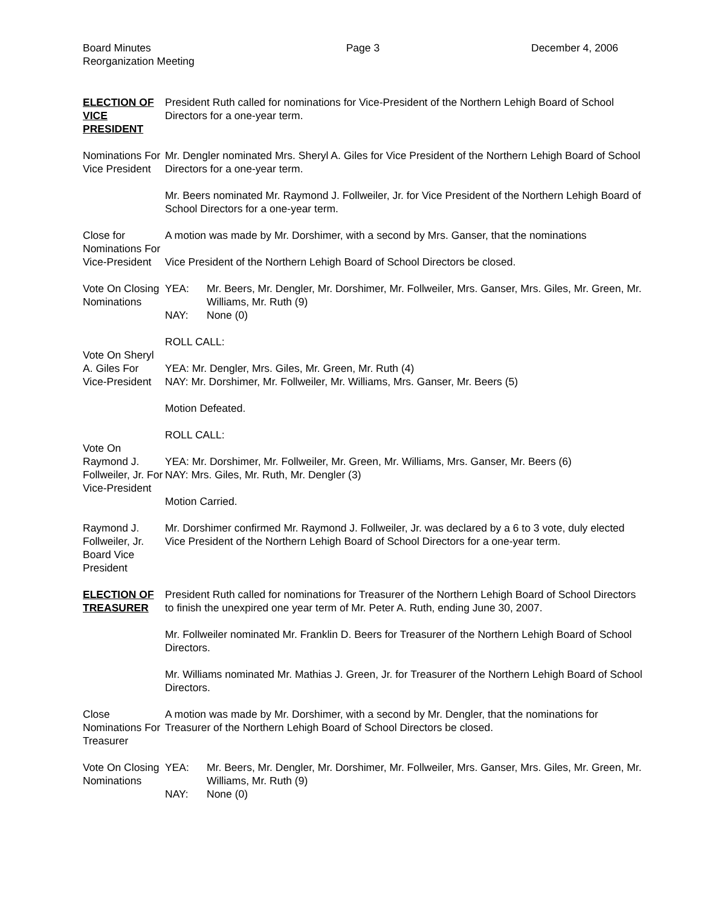Board Minutes
Reorganization Meeting
Page 3 December 4, 2006
ELECTION OF VICE PRESIDENT
President Ruth called for nominations for Vice-President of the Northern Lehigh Board of School Directors for a one-year term.
Nominations For Vice President
Mr. Dengler nominated Mrs. Sheryl A. Giles for Vice President of the Northern Lehigh Board of School Directors for a one-year term.
Mr. Beers nominated Mr. Raymond J. Follweiler, Jr. for Vice President of the Northern Lehigh Board of School Directors for a one-year term.
Close for Nominations For Vice-President
A motion was made by Mr. Dorshimer, with a second by Mrs. Ganser, that the nominations
Vice President of the Northern Lehigh Board of School Directors be closed.
Vote On Closing Nominations
YEA:
Mr. Beers, Mr. Dengler, Mr. Dorshimer, Mr. Follweiler, Mrs. Ganser, Mrs. Giles, Mr. Green, Mr. Williams, Mr. Ruth (9)
NAY:
None (0)
Vote On Sheryl A. Giles For Vice-President
ROLL CALL:
YEA: Mr. Dengler, Mrs. Giles, Mr. Green, Mr. Ruth (4)
NAY: Mr. Dorshimer, Mr. Follweiler, Mr. Williams, Mrs. Ganser, Mr. Beers (5)
Motion Defeated.
Vote On Raymond J. Follweiler, Jr. For Vice-President
ROLL CALL:
YEA: Mr. Dorshimer, Mr. Follweiler, Mr. Green, Mr. Williams, Mrs. Ganser, Mr. Beers (6)
NAY: Mrs. Giles, Mr. Ruth, Mr. Dengler (3)
Motion Carried.
Raymond J. Follweiler, Jr. Board Vice President
Mr. Dorshimer confirmed Mr. Raymond J. Follweiler, Jr. was declared by a 6 to 3 vote, duly elected Vice President of the Northern Lehigh Board of School Directors for a one-year term.
ELECTION OF TREASURER
President Ruth called for nominations for Treasurer of the Northern Lehigh Board of School Directors to finish the unexpired one year term of Mr. Peter A. Ruth, ending June 30, 2007.
Mr. Follweiler nominated Mr. Franklin D. Beers for Treasurer of the Northern Lehigh Board of School Directors.
Mr. Williams nominated Mr. Mathias J. Green, Jr. for Treasurer of the Northern Lehigh Board of School Directors.
Close Nominations For Treasurer
A motion was made by Mr. Dorshimer, with a second by Mr. Dengler, that the nominations for Treasurer of the Northern Lehigh Board of School Directors be closed.
Vote On Closing Nominations
YEA:
Mr. Beers, Mr. Dengler, Mr. Dorshimer, Mr. Follweiler, Mrs. Ganser, Mrs. Giles, Mr. Green, Mr. Williams, Mr. Ruth (9)
NAY:
None (0)